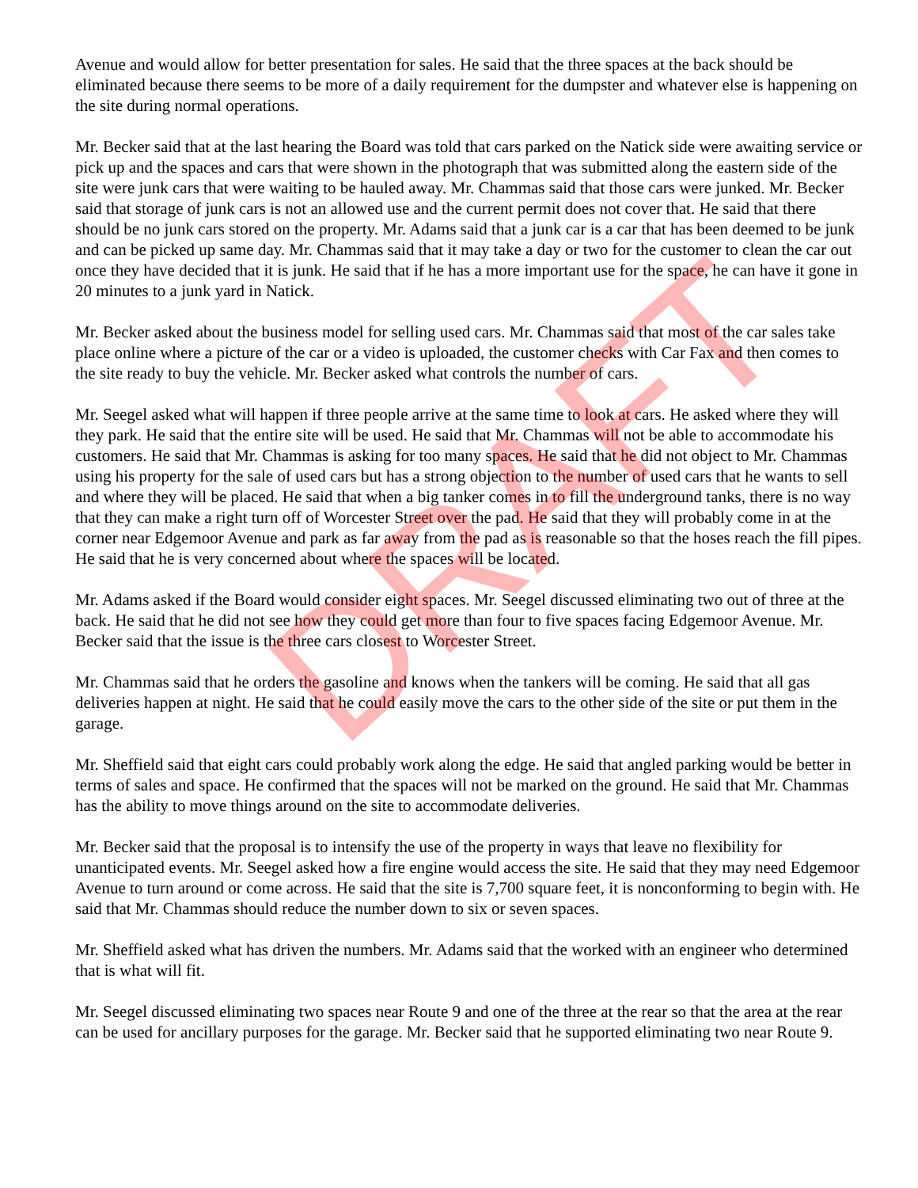Avenue and would allow for better presentation for sales. He said that the three spaces at the back should be eliminated because there seems to be more of a daily requirement for the dumpster and whatever else is happening on the site during normal operations.
Mr. Becker said that at the last hearing the Board was told that cars parked on the Natick side were awaiting service or pick up and the spaces and cars that were shown in the photograph that was submitted along the eastern side of the site were junk cars that were waiting to be hauled away. Mr. Chammas said that those cars were junked. Mr. Becker said that storage of junk cars is not an allowed use and the current permit does not cover that. He said that there should be no junk cars stored on the property. Mr. Adams said that a junk car is a car that has been deemed to be junk and can be picked up same day. Mr. Chammas said that it may take a day or two for the customer to clean the car out once they have decided that it is junk. He said that if he has a more important use for the space, he can have it gone in 20 minutes to a junk yard in Natick.
Mr. Becker asked about the business model for selling used cars. Mr. Chammas said that most of the car sales take place online where a picture of the car or a video is uploaded, the customer checks with Car Fax and then comes to the site ready to buy the vehicle. Mr. Becker asked what controls the number of cars.
Mr. Seegel asked what will happen if three people arrive at the same time to look at cars. He asked where they will they park. He said that the entire site will be used. He said that Mr. Chammas will not be able to accommodate his customers. He said that Mr. Chammas is asking for too many spaces. He said that he did not object to Mr. Chammas using his property for the sale of used cars but has a strong objection to the number of used cars that he wants to sell and where they will be placed. He said that when a big tanker comes in to fill the underground tanks, there is no way that they can make a right turn off of Worcester Street over the pad. He said that they will probably come in at the corner near Edgemoor Avenue and park as far away from the pad as is reasonable so that the hoses reach the fill pipes. He said that he is very concerned about where the spaces will be located.
Mr. Adams asked if the Board would consider eight spaces. Mr. Seegel discussed eliminating two out of three at the back. He said that he did not see how they could get more than four to five spaces facing Edgemoor Avenue. Mr. Becker said that the issue is the three cars closest to Worcester Street.
Mr. Chammas said that he orders the gasoline and knows when the tankers will be coming. He said that all gas deliveries happen at night. He said that he could easily move the cars to the other side of the site or put them in the garage.
Mr. Sheffield said that eight cars could probably work along the edge. He said that angled parking would be better in terms of sales and space. He confirmed that the spaces will not be marked on the ground. He said that Mr. Chammas has the ability to move things around on the site to accommodate deliveries.
Mr. Becker said that the proposal is to intensify the use of the property in ways that leave no flexibility for unanticipated events. Mr. Seegel asked how a fire engine would access the site. He said that they may need Edgemoor Avenue to turn around or come across. He said that the site is 7,700 square feet, it is nonconforming to begin with. He said that Mr. Chammas should reduce the number down to six or seven spaces.
Mr. Sheffield asked what has driven the numbers. Mr. Adams said that the worked with an engineer who determined that is what will fit.
Mr. Seegel discussed eliminating two spaces near Route 9 and one of the three at the rear so that the area at the rear can be used for ancillary purposes for the garage. Mr. Becker said that he supported eliminating two near Route 9.
DRAFT